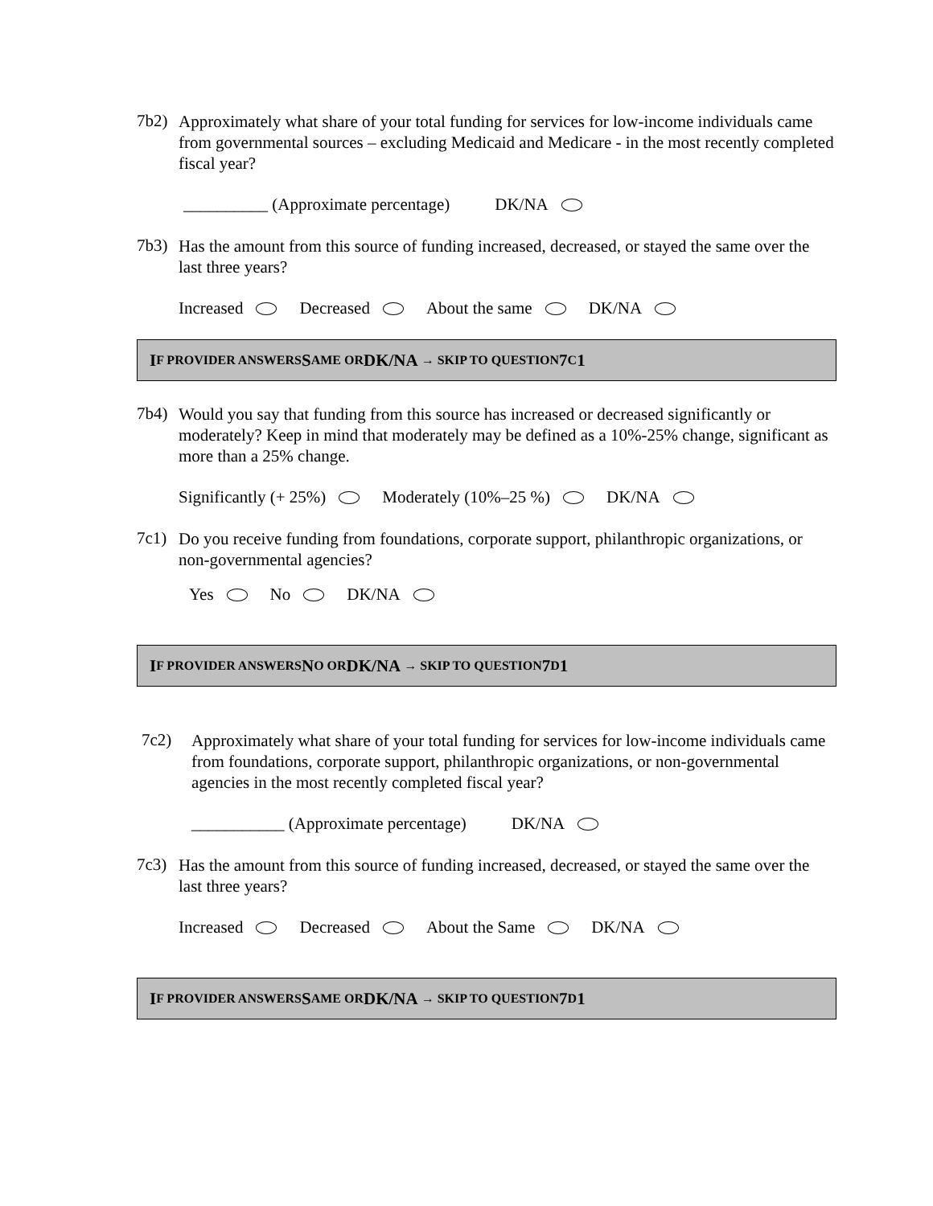7b2)
Approximately what share of your total funding for services for low-income individuals came from governmental sources – excluding Medicaid and Medicare - in the most recently completed fiscal year?
__________ (Approximate percentage) DK/NA
7b3)
Has the amount from this source of funding increased, decreased, or stayed the same over the last three years?
Increased Decreased About the same DK/NA
I F PROVIDER ANSWERS S AME OR DK/NA → SKIP TO QUESTION 7 C 1
7b4)
Would you say that funding from this source has increased or decreased significantly or moderately? Keep in mind that moderately may be defined as a 10%-25% change, significant as more than a 25% change.
Significantly (+ 25%) Moderately (10%–25 %) DK/NA
7c1)
Do you receive funding from foundations, corporate support, philanthropic organizations, or non-governmental agencies?
Yes No DK/NA
I F PROVIDER ANSWERS N O OR DK/NA → SKIP TO QUESTION 7 D 1
7c2)
Approximately what share of your total funding for services for low-income individuals came from foundations, corporate support, philanthropic organizations, or non-governmental agencies in the most recently completed fiscal year?
___________ (Approximate percentage) DK/NA
7c3)
Has the amount from this source of funding increased, decreased, or stayed the same over the last three years?
Increased Decreased About the Same DK/NA
I F PROVIDER ANSWERS S AME OR DK/NA → SKIP TO QUESTION 7 D 1